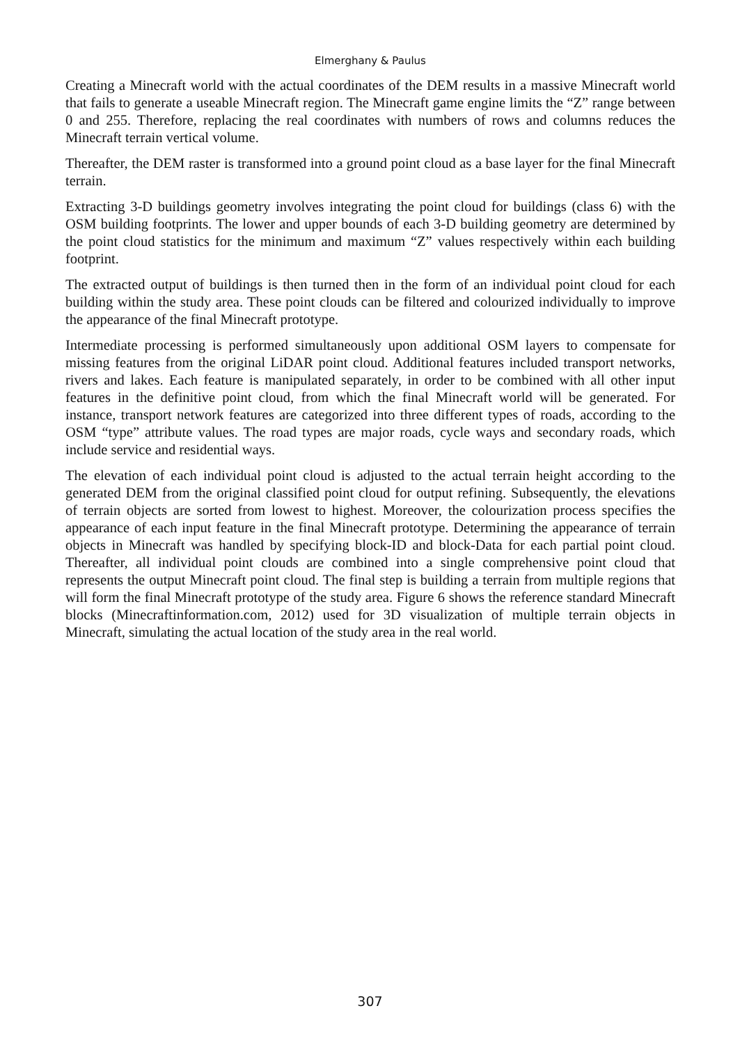Elmerghany & Paulus
Creating a Minecraft world with the actual coordinates of the DEM results in a massive Minecraft world that fails to generate a useable Minecraft region. The Minecraft game engine limits the “Z” range between 0 and 255. Therefore, replacing the real coordinates with numbers of rows and columns reduces the Minecraft terrain vertical volume.
Thereafter, the DEM raster is transformed into a ground point cloud as a base layer for the final Minecraft terrain.
Extracting 3-D buildings geometry involves integrating the point cloud for buildings (class 6) with the OSM building footprints. The lower and upper bounds of each 3-D building geometry are determined by the point cloud statistics for the minimum and maximum “Z” values respectively within each building footprint.
The extracted output of buildings is then turned then in the form of an individual point cloud for each building within the study area. These point clouds can be filtered and colourized individually to improve the appearance of the final Minecraft prototype.
Intermediate processing is performed simultaneously upon additional OSM layers to compensate for missing features from the original LiDAR point cloud. Additional features included transport networks, rivers and lakes. Each feature is manipulated separately, in order to be combined with all other input features in the definitive point cloud, from which the final Minecraft world will be generated. For instance, transport network features are categorized into three different types of roads, according to the OSM “type” attribute values. The road types are major roads, cycle ways and secondary roads, which include service and residential ways.
The elevation of each individual point cloud is adjusted to the actual terrain height according to the generated DEM from the original classified point cloud for output refining. Subsequently, the elevations of terrain objects are sorted from lowest to highest. Moreover, the colourization process specifies the appearance of each input feature in the final Minecraft prototype. Determining the appearance of terrain objects in Minecraft was handled by specifying block-ID and block-Data for each partial point cloud. Thereafter, all individual point clouds are combined into a single comprehensive point cloud that represents the output Minecraft point cloud. The final step is building a terrain from multiple regions that will form the final Minecraft prototype of the study area. Figure 6 shows the reference standard Minecraft blocks (Minecraftinformation.com, 2012) used for 3D visualization of multiple terrain objects in Minecraft, simulating the actual location of the study area in the real world.
307